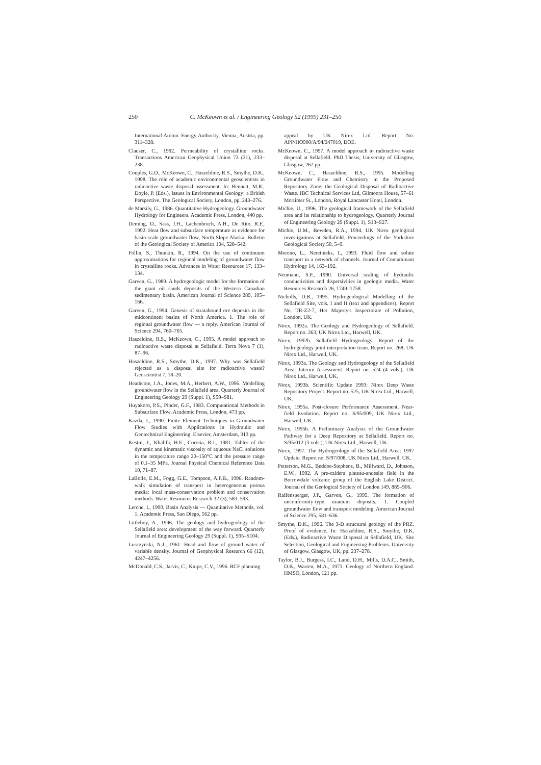250 C. McKeown et al. / Engineering Geology 52 (1999) 231–250
International Atomic Energy Authority, Vienna, Austria, pp. 311–328.
Clauser, C., 1992. Permeability of crystalline rocks. Transactions American Geophysical Union 73 (21), 233–238.
Couples, G.D., McKeown, C., Haszeldine, R.S., Smythe, D.K., 1998. The role of academic environmental geoscientists in radioactive waste disposal assessment. In: Bennett, M.R., Doyle, P. (Eds.), Issues in Environmental Geology: a British Perspective. The Geological Society, London, pp. 243–276.
de Marsily, G., 1986. Quantitative Hydrogeology. Groundwater Hydrology for Engineers. Academic Press, London, 440 pp.
Deming, D., Sass, J.H., Lachenbruch, A.H., De Rito, R.F., 1992. Heat flow and subsurface temperature as evidence for basin-scale groundwater flow, North Slope Alaska. Bulletin of the Geological Society of America 104, 528–542.
Follin, S., Thunkin, R., 1994. On the use of continuum approximations for regional modeling of groundwater flow in crystalline rocks. Advances in Water Resources 17, 133–134.
Garven, G., 1989. A hydrogeologic model for the formation of the giant oil sands deposits of the Western Canadian sedimentary basin. American Journal of Science 289, 105–166.
Garven, G., 1994. Genesis of stratabound ore deposits in the midcontinent basins of North America. 1. The role of regional groundwater flow — a reply. American Journal of Science 294, 760–765.
Haszeldine, R.S., McKeown, C., 1995. A model approach to radioactive waste disposal at Sellafield. Terra Nova 7 (1), 87–96.
Haszeldine, R.S., Smythe, D.K., 1997. Why was Sellafield rejected as a disposal site for radioactive waste? Geoscientist 7, 18–20.
Heathcote, J.A., Jones, M.A., Herbert, A.W., 1996. Modelling groundwater flow in the Sellafield area. Quarterly Journal of Engineering Geology 29 (Suppl. 1), S59–S81.
Huyakorn, P.S., Pinder, G.F., 1983. Computational Methods in Subsurface Flow. Academic Press, London, 473 pp.
Kazda, I., 1990. Finite Element Techniques in Groundwater Flow Studies with Applications in Hydraulic and Geotechnical Engineering. Elsevier, Amsterdam, 313 pp.
Kestin, J., Khalifa, H.E., Correia, R.J., 1981. Tables of the dynamic and kinematic viscosity of aqueous NaCl solutions in the temperature range 20–150°C and the pressure range of 0.1–35 MPa. Journal Physical Chemical Reference Data 10, 71–87.
LaBolle, E.M., Fogg, G.E., Tompson, A.F.B., 1996. Random-walk simulation of transport in heterogeneous porous media: local mass-conservation problem and conservation methods. Water Resources Research 32 (3), 583–593.
Lerche, I., 1990. Basin Analysis — Quantitative Methods, vol. 1. Academic Press, San Diego, 562 pp.
Littleboy, A., 1996. The geology and hydrogeology of the Sellafield area: development of the way forward. Quarterly Journal of Engineering Geology 29 (Suppl. 1), S95–S104.
Lusczynski, N.J., 1961. Head and flow of ground water of variable density. Journal of Geophysical Research 66 (12), 4247–4256.
McDonald, C.S., Jarvis, C., Knipe, C.V., 1996. RCF planning
appeal by UK Nirex Ltd. Report No. APP/HO900/A/94/247019, DOE.
McKeown, C., 1997. A model approach to radioactive waste disposal at Sellafield. PhD Thesis, University of Glasgow, Glasgow, 262 pp.
McKeown, C., Haszeldine, R.S., 1995. Modelling Groundwater Flow and Chemistry in the Proposed Repository Zone; the Geological Disposal of Radioactive Waste. IBC Technical Services Ltd, Gilmoora House, 57–61 Mortimer St., London, Royal Lancaster Hotel, London.
Michie, U., 1996. The geological framework of the Sellafield area and its relationship to hydrogeology. Quarterly Journal of Engineering Geology 29 (Suppl. 1), S13–S27.
Michie, U.M., Bowden, R.A., 1994. UK Nirex geological investigations at Sellafield. Proceedings of the Yorkshire Geological Society 50, 5–9.
Moreno, L., Neretnieks, I., 1993. Fluid flow and solute transport in a network of channels. Journal of Contaminant Hydrology 14, 163–192.
Neumann, S.P., 1990. Universal scaling of hydraulic conductivities and dispersivities in geologic media. Water Resources Research 26, 1749–1758.
Nicholls, D.B., 1995. Hydrogeological Modelling of the Sellafield Site, vols. I and II (text and appendices). Report No. TR-Z2-7, Her Majesty's Inspectorate of Pollution, London, UK.
Nirex, 1992a. The Geology and Hydrogeology of Sellafield. Report no. 263, UK Nirex Ltd., Harwell, UK.
Nirex, 1992b. Sellafield Hydrogeology. Report of the hydrogeology joint interpretation team. Report no. 268, UK Nirex Ltd., Harwell, UK.
Nirex, 1993a. The Geology and Hydrogeology of the Sellafield Area: Interim Assessment. Report no. 524 (4 vols.), UK Nirex Ltd., Harwell, UK.
Nirex, 1993b. Scientific Update 1993: Nirex Deep Waste Repository Project. Report no. 525, UK Nirex Ltd., Harwell, UK.
Nirex, 1995a. Post-closure Performance Assessment, Near-field Evolution. Report no. S/95/009, UK Nirex Ltd., Harwell, UK.
Nirex, 1995b. A Preliminary Analysis of the Groundwater Pathway for a Deep Repository at Sellafield. Report no. S/95/012 (3 vols.), UK Nirex Ltd., Harwell, UK.
Nirex, 1997. The Hydrogeology of the Sellafield Area: 1997 Update. Report no. S/97/008, UK Nirex Ltd., Harwell, UK.
Petterson, M.G., Beddoe-Stephens, B., Millward, D., Johnson, E.W., 1992. A pre-caldera plateau-andesite field in the Borrowdale volcanic group of the English Lake District. Journal of the Geological Society of London 149, 889–906.
Raffensperger, J.P., Garven, G., 1995. The formation of unconformity-type uranium deposits. 1. Coupled groundwater flow and transport modeling. American Journal of Science 295, 581–636.
Smythe, D.K., 1996. The 3-D structural geology of the PRZ. Proof of evidence. In: Haszeldine, R.S., Smythe, D.K. (Eds.), Radioactive Waste Disposal at Sellafield, UK. Site Selection, Geological and Engineering Problems. University of Glasgow, Glasgow, UK, pp. 237–278.
Taylor, B.J., Burgess, I.C., Land, D.H., Mills, D.A.C., Smith, D.B., Warren, M.A., 1971. Geology of Northern England. HMSO, London, 121 pp.